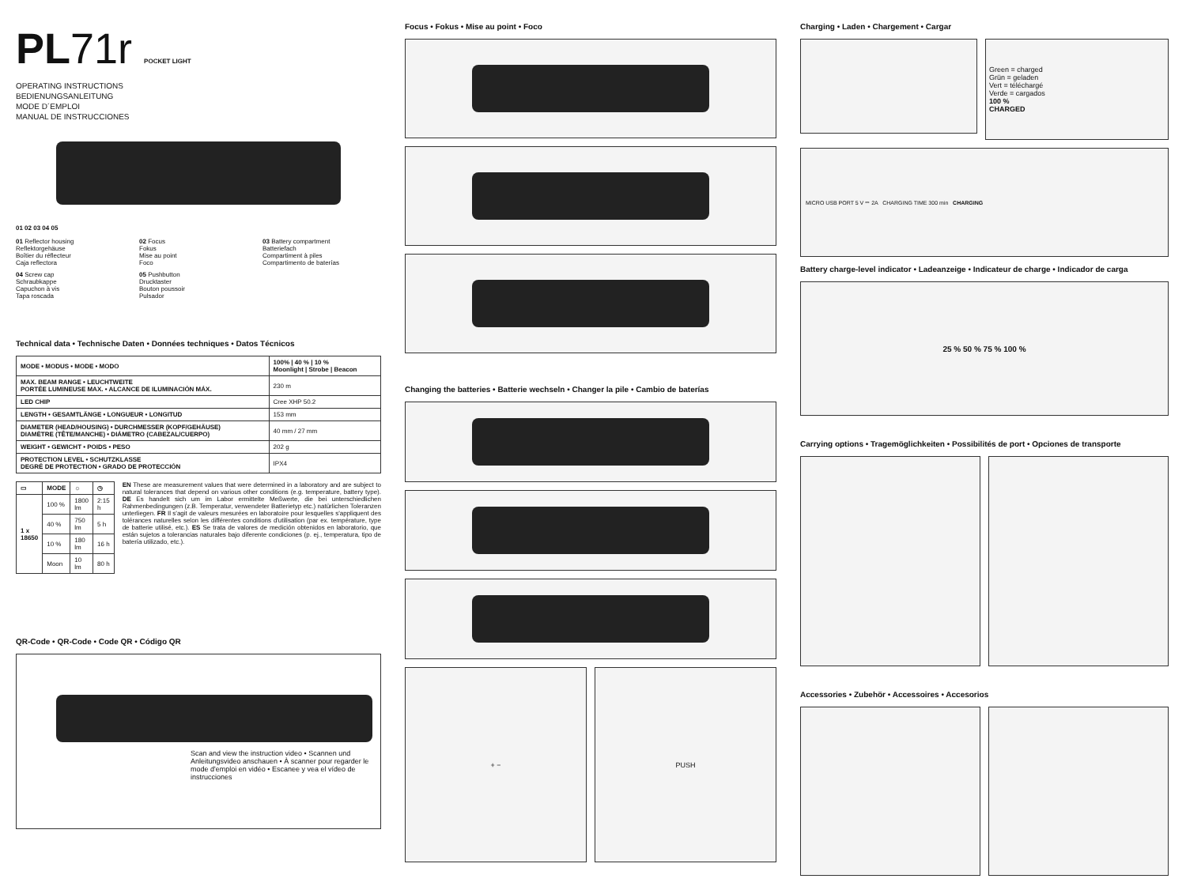PL71r POCKET LIGHT
OPERATING INSTRUCTIONS
BEDIENUNGSANLEITUNG
MODE D´EMPLOI
MANUAL DE INSTRUCCIONES
01 02 03 04 05
01 Reflector housing
Reflektorgehäuse
Boîtier du réflecteur
Caja reflectora
02 Focus
Fokus
Mise au point
Foco
03 Battery compartment
Batteriefach
Compartiment à piles
Compartimento de baterías
04 Screw cap
Schraubkappe
Capuchon à vis
Tapa roscada
05 Pushbutton
Drucktaster
Bouton poussoir
Pulsador
Technical data • Technische Daten • Données techniques • Datos Técnicos
| MODE • MODUS • MODE • MODO | 100% / 40 % / 10 % Moonlight / Strobe / Beacon |
| MAX. BEAM RANGE • LEUCHTWEITE PORTÉE LUMINEUSE MAX. • ALCANCE DE ILUMINACIÓN MÁX. | 230 m |
| LED CHIP | Cree XHP 50.2 |
| LENGTH • GESAMTLÄNGE • LONGUEUR • LONGITUD | 153 mm |
| DIAMETER (HEAD/HOUSING) • DURCHMESSER (KOPF/GEHÄUSE) DIAMÈTRE (TÊTE/MANCHE) • DIÁMETRO (CABEZAL/CUERPO) | 40 mm / 27 mm |
| WEIGHT • GEWICHT • POIDS • PESO | 202 g |
| PROTECTION LEVEL • SCHUTZKLASSE DEGRÉ DE PROTECTION • GRADO DE PROTECCIÓN | IPX4 |
| ▭ | MODE | ☼ | ◷ |
| --- | --- | --- | --- |
| 1 x 18650 | 100 % | 1800 lm | 2:15 h |
| | 40 % | 750 lm | 5 h |
| | 10 % | 180 lm | 16 h |
| | Moon | 10 lm | 80 h |
EN These are measurement values that were determined in a laboratory and are subject to natural tolerances that depend on various other conditions (e.g. temperature, battery type). DE Es handelt sich um im Labor ermittelte Meßwerte, die bei unterschiedlichen Rahmenbedingungen (z.B. Temperatur, verwendeter Batterietyp etc.) natürlichen Toleranzen unterliegen. FR Il s'agit de valeurs mesurées en laboratoire pour lesquelles s'appliquent des tolérances naturelles selon les différentes conditions d'utilisation (par ex. température, type de batterie utilisé, etc.). ES Se trata de valores de medición obtenidos en laboratorio, que están sujetos a tolerancias naturales bajo diferente condiciones (p. ej., temperatura, tipo de batería utilizado, etc.).
QR-Code • QR-Code • Code QR • Código QR
Scan and view the instruction video • Scannen und Anleitungsvideo anschauen • À scanner pour regarder le mode d'emploi en vidéo • Escanee y vea el vídeo de instrucciones
Focus • Fokus • Mise au point • Foco
Changing the batteries • Batterie wechseln • Changer la pile • Cambio de baterías
+ − PUSH
Charging • Laden • Chargement • Cargar
Green = charged
Grün = geladen
Vert = téléchargé
Verde = cargados
100 %
CHARGED
MICRO USB PORT 5 V ⎓ 2A CHARGING TIME 300 min CHARGING
Battery charge-level indicator • Ladeanzeige • Indicateur de charge • Indicador de carga
25 % 50 % 75 % 100 %
Carrying options • Tragemöglichkeiten • Possibilités de port • Opciones de transporte
Accessories • Zubehör • Accessoires • Accesorios